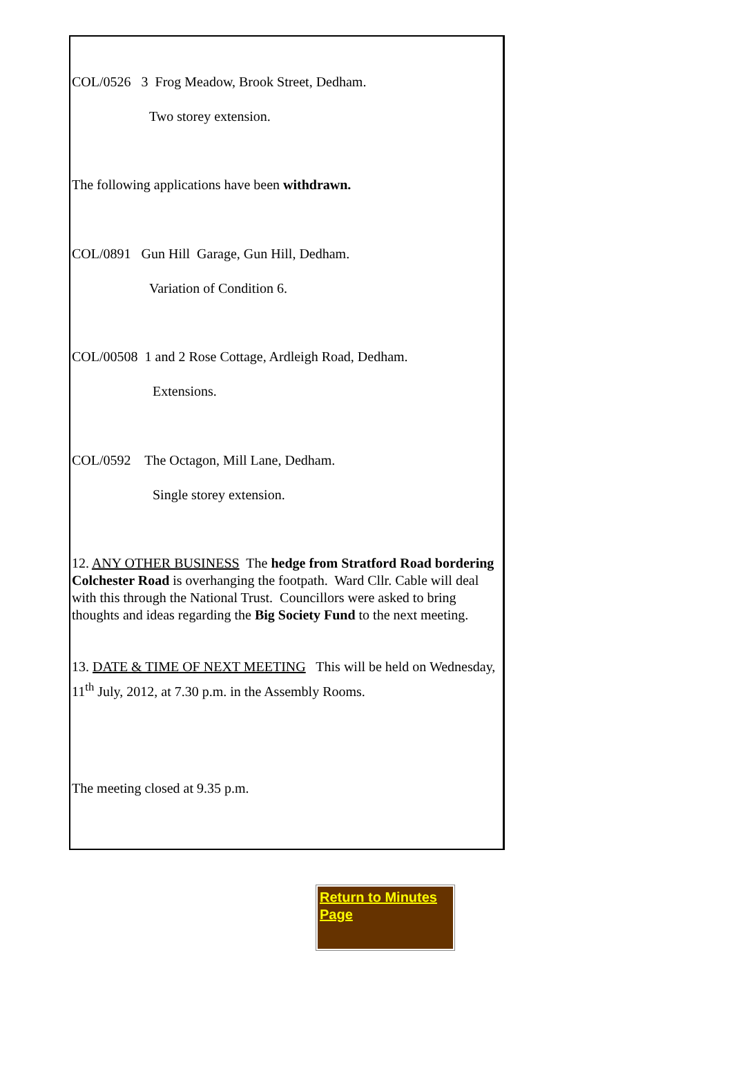COL/0526 3 Frog Meadow, Brook Street, Dedham.
Two storey extension.
The following applications have been withdrawn.
COL/0891 Gun Hill Garage, Gun Hill, Dedham.
Variation of Condition 6.
COL/00508 1 and 2 Rose Cottage, Ardleigh Road, Dedham.
Extensions.
COL/0592 The Octagon, Mill Lane, Dedham.
Single storey extension.
12. ANY OTHER BUSINESS The hedge from Stratford Road bordering Colchester Road is overhanging the footpath. Ward Cllr. Cable will deal with this through the National Trust. Councillors were asked to bring thoughts and ideas regarding the Big Society Fund to the next meeting.
13. DATE & TIME OF NEXT MEETING This will be held on Wednesday, 11<sup>th</sup> July, 2012, at 7.30 p.m. in the Assembly Rooms.
The meeting closed at 9.35 p.m.
Return to Minutes Page